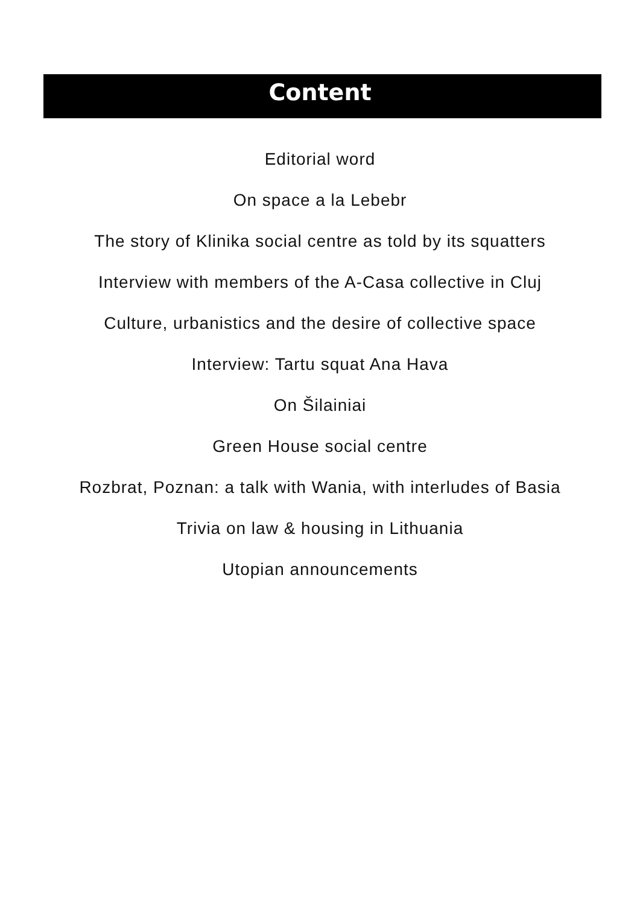Content
Editorial word
On space a la Lebebr
The story of Klinika social centre as told by its squatters
Interview with members of the A-Casa collective in Cluj
Culture, urbanistics and the desire of collective space
Interview: Tartu squat Ana Hava
On Šilainiai
Green House social centre
Rozbrat, Poznan: a talk with Wania, with interludes of Basia
Trivia on law & housing in Lithuania
Utopian announcements